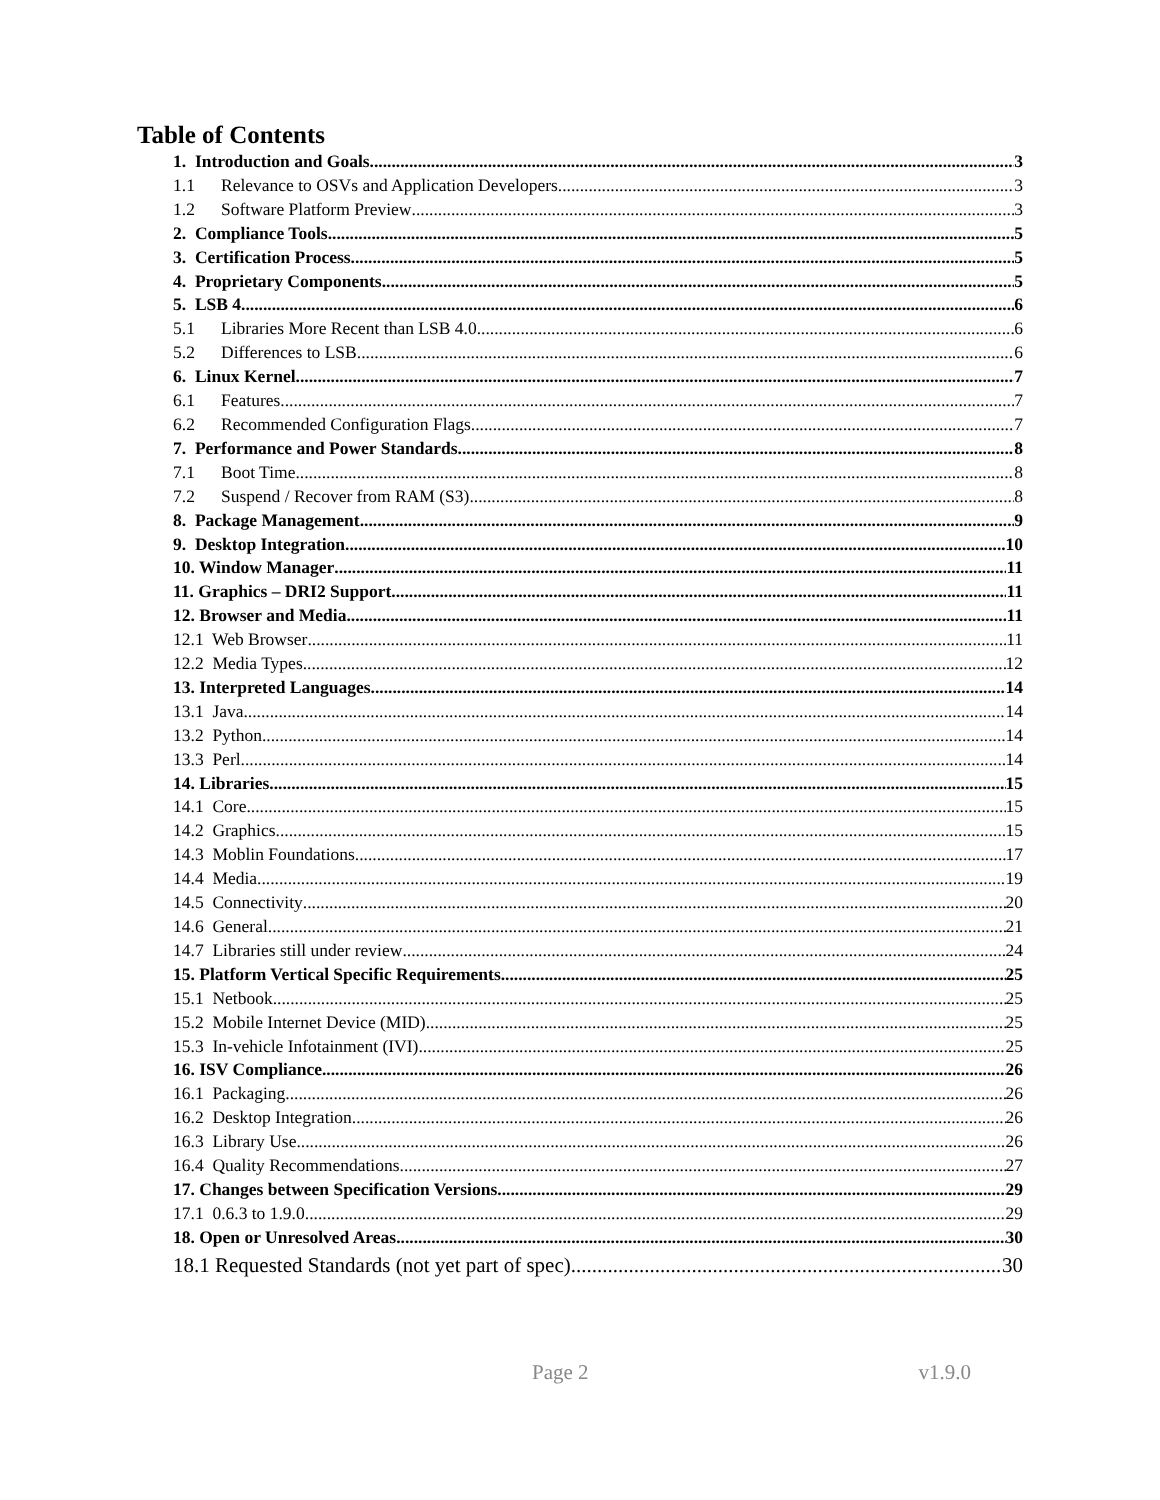Table of Contents
1. Introduction and Goals 3
1.1 Relevance to OSVs and Application Developers 3
1.2 Software Platform Preview 3
2. Compliance Tools 5
3. Certification Process 5
4. Proprietary Components 5
5. LSB 4 6
5.1 Libraries More Recent than LSB 4.0 6
5.2 Differences to LSB 6
6. Linux Kernel 7
6.1 Features 7
6.2 Recommended Configuration Flags 7
7. Performance and Power Standards 8
7.1 Boot Time 8
7.2 Suspend / Recover from RAM (S3) 8
8. Package Management 9
9. Desktop Integration 10
10. Window Manager 11
11. Graphics – DRI2 Support 11
12. Browser and Media 11
12.1 Web Browser 11
12.2 Media Types 12
13. Interpreted Languages 14
13.1 Java 14
13.2 Python 14
13.3 Perl 14
14. Libraries 15
14.1 Core 15
14.2 Graphics 15
14.3 Moblin Foundations 17
14.4 Media 19
14.5 Connectivity 20
14.6 General 21
14.7 Libraries still under review 24
15. Platform Vertical Specific Requirements 25
15.1 Netbook 25
15.2 Mobile Internet Device (MID) 25
15.3 In-vehicle Infotainment (IVI) 25
16. ISV Compliance 26
16.1 Packaging 26
16.2 Desktop Integration 26
16.3 Library Use 26
16.4 Quality Recommendations 27
17. Changes between Specification Versions 29
17.1 0.6.3 to 1.9.0 29
18. Open or Unresolved Areas 30
18.1 Requested Standards (not yet part of spec) 30
Page 2 v1.9.0